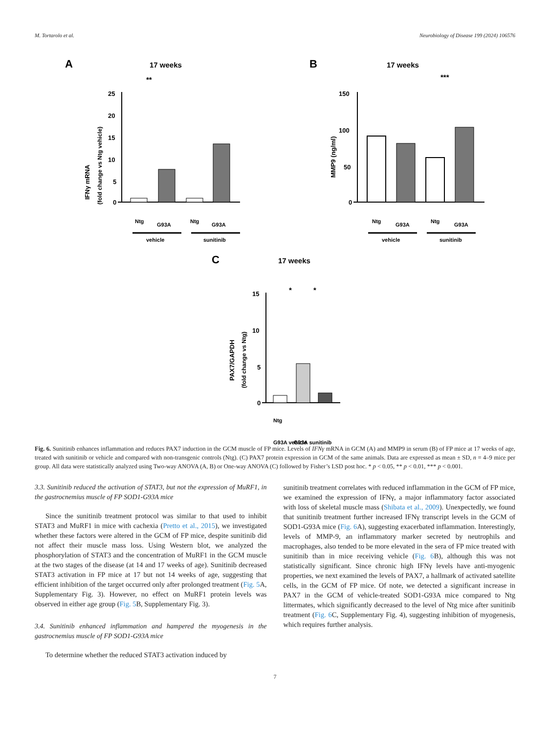M. Tortarolo et al. Neurobiology of Disease 199 (2024) 106576
A
17 weeks
25
20
15
10
5
0
**
IFNγ mRNA
(fold change vs Ntg vehicle)
Ntg
G93A
Ntg
G93A
vehicle
sunitinib
B
17 weeks
150
100
50
0
***
MMP9 (ng/ml)
Ntg
G93A
Ntg
G93A
vehicle
sunitinib
C
17 weeks
15
10
5
0
*
*
PAX7/GAPDH
(fold change vs Ntg)
Ntg
G93A vehicle
G93A sunitinib
Fig. 6. Sunitinib enhances inflammation and reduces PAX7 induction in the GCM muscle of FP mice. Levels of IFNγ mRNA in GCM (A) and MMP9 in serum (B) of FP mice at 17 weeks of age, treated with sunitinib or vehicle and compared with non-transgenic controls (Ntg). (C) PAX7 protein expression in GCM of the same animals. Data are expressed as mean ± SD, n = 4–9 mice per group. All data were statistically analyzed using Two-way ANOVA (A, B) or One-way ANOVA (C) followed by Fisher’s LSD post hoc. * p < 0.05, ** p < 0.01, *** p < 0.001.
3.3. Sunitinib reduced the activation of STAT3, but not the expression of MuRF1, in the gastrocnemius muscle of FP SOD1-G93A mice
Since the sunitinib treatment protocol was similar to that used to inhibit STAT3 and MuRF1 in mice with cachexia (Pretto et al., 2015), we investigated whether these factors were altered in the GCM of FP mice, despite sunitinib did not affect their muscle mass loss. Using Western blot, we analyzed the phosphorylation of STAT3 and the concentration of MuRF1 in the GCM muscle at the two stages of the disease (at 14 and 17 weeks of age). Sunitinib decreased STAT3 activation in FP mice at 17 but not 14 weeks of age, suggesting that efficient inhibition of the target occurred only after prolonged treatment (Fig. 5 A, Supplementary Fig. 3). However, no effect on MuRF1 protein levels was observed in either age group (Fig. 5 B, Supplementary Fig. 3).
3.4. Sunitinib enhanced inflammation and hampered the myogenesis in the gastrocnemius muscle of FP SOD1-G93A mice
To determine whether the reduced STAT3 activation induced by
sunitinib treatment correlates with reduced inflammation in the GCM of FP mice, we examined the expression of IFNγ, a major inflammatory factor associated with loss of skeletal muscle mass (Shibata et al., 2009). Unexpectedly, we found that sunitinib treatment further increased IFNγ transcript levels in the GCM of SOD1-G93A mice (Fig. 6 A), suggesting exacerbated inflammation. Interestingly, levels of MMP-9, an inflammatory marker secreted by neutrophils and macrophages, also tended to be more elevated in the sera of FP mice treated with sunitinib than in mice receiving vehicle (Fig. 6 B), although this was not statistically significant. Since chronic high IFNγ levels have anti-myogenic properties, we next examined the levels of PAX7, a hallmark of activated satellite cells, in the GCM of FP mice. Of note, we detected a significant increase in PAX7 in the GCM of vehicle-treated SOD1-G93A mice compared to Ntg littermates, which significantly decreased to the level of Ntg mice after sunitinib treatment (Fig. 6 C, Supplementary Fig. 4), suggesting inhibition of myogenesis, which requires further analysis.
7